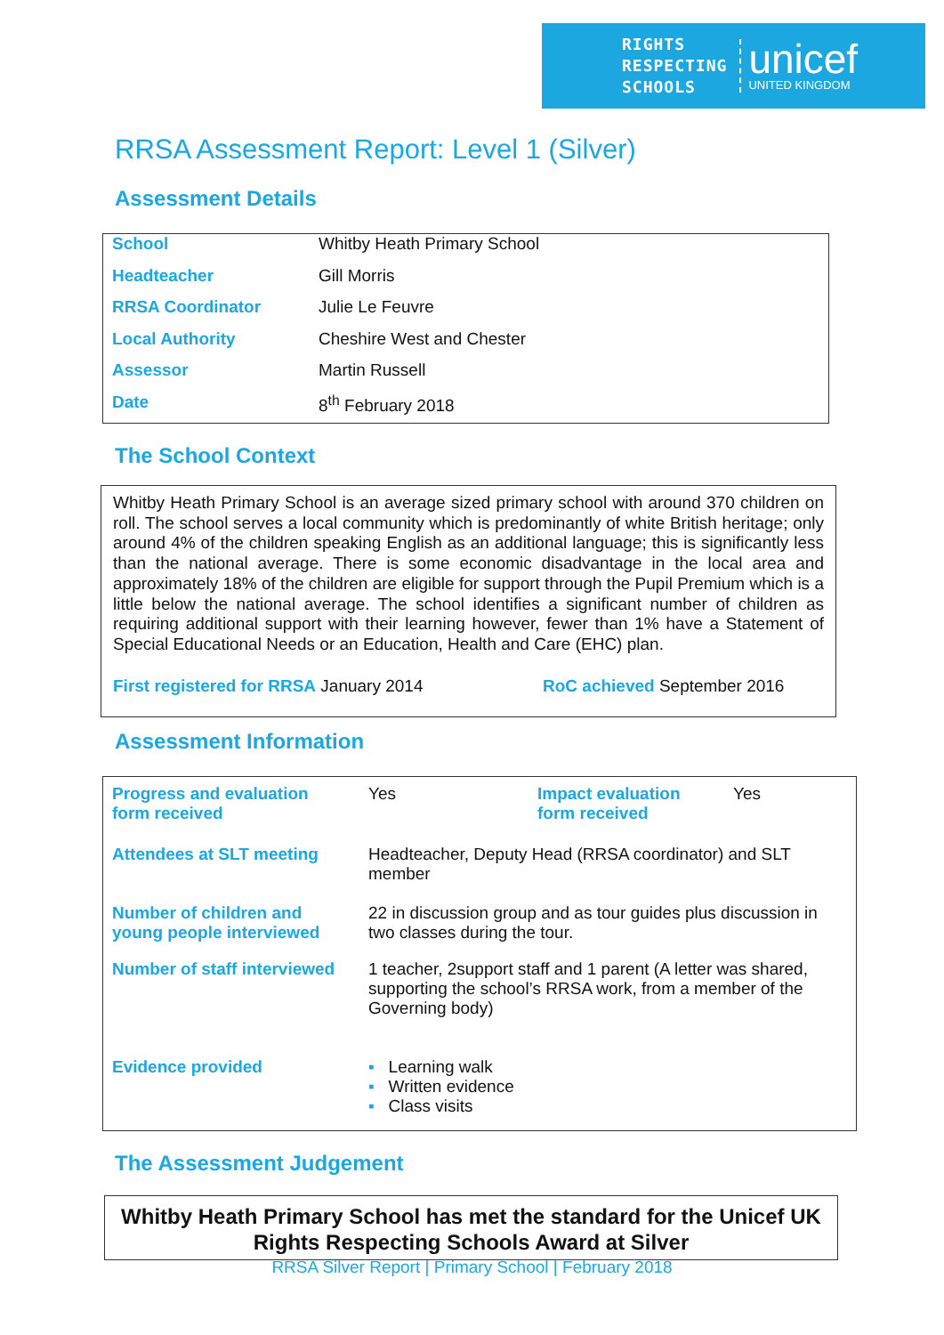RIGHTS
RESPECTING
SCHOOLS
unicef
UNITED KINGDOM
RRSA Assessment Report: Level 1 (Silver)
Assessment Details
| School | Whitby Heath Primary School |
| Headteacher | Gill Morris |
| RRSA Coordinator | Julie Le Feuvre |
| Local Authority | Cheshire West and Chester |
| Assessor | Martin Russell |
| Date | 8<sup>th</sup> February 2018 |
The School Context
Whitby Heath Primary School is an average sized primary school with around 370 children on roll. The school serves a local community which is predominantly of white British heritage; only around 4% of the children speaking English as an additional language; this is significantly less than the national average. There is some economic disadvantage in the local area and approximately 18% of the children are eligible for support through the Pupil Premium which is a little below the national average. The school identifies a significant number of children as requiring additional support with their learning however, fewer than 1% have a Statement of Special Educational Needs or an Education, Health and Care (EHC) plan.
First registered for RRSA January 2014 RoC achieved September 2016
Assessment Information
| Progress and evaluation form received | Yes | Impact evaluation form received | Yes |
| Attendees at SLT meeting | Headteacher, Deputy Head (RRSA coordinator) and SLT member | | |
| Number of children and young people interviewed | 22 in discussion group and as tour guides plus discussion in two classes during the tour. | | |
| Number of staff interviewed | 1 teacher, 2support staff and 1 parent (A letter was shared, supporting the school’s RRSA work, from a member of the Governing body) | | |
| Evidence provided | ▪ Learning walk ▪ Written evidence ▪ Class visits | | |
The Assessment Judgement
Whitby Heath Primary School has met the standard for the Unicef UK Rights Respecting Schools Award at Silver
RRSA Silver Report | Primary School | February 2018